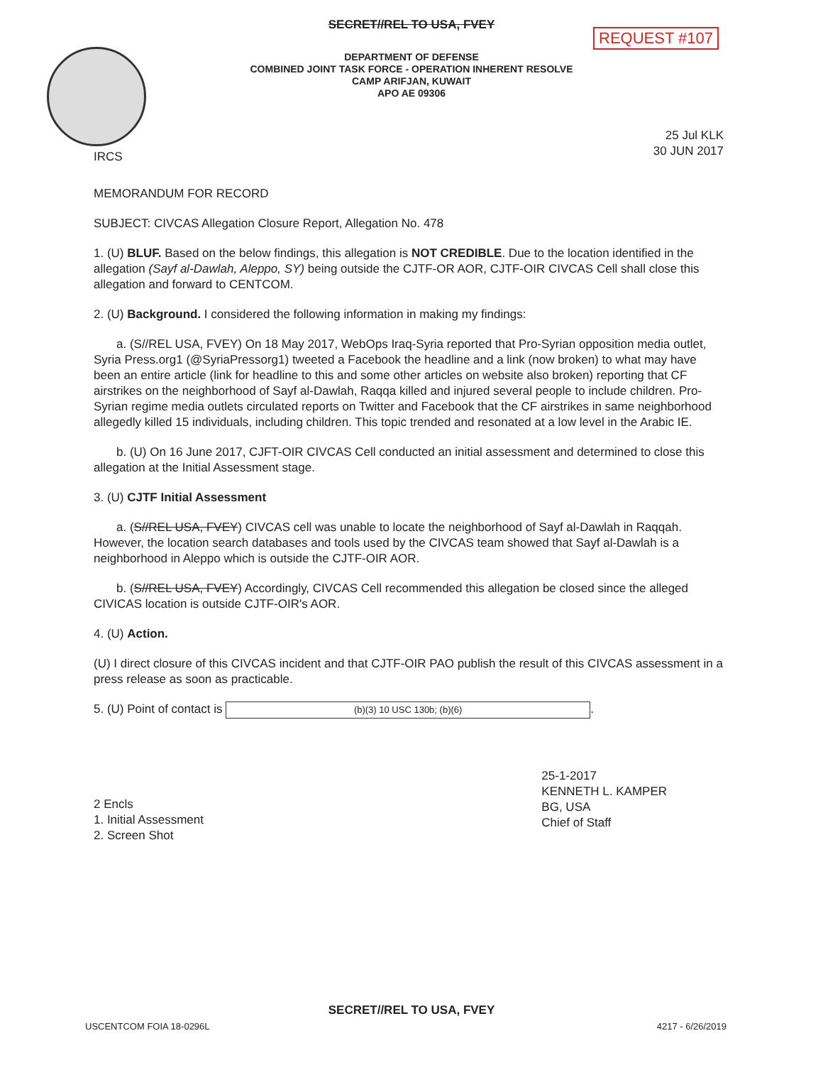SECRET//REL TO USA, FVEY
REQUEST #107
DEPARTMENT OF DEFENSE
COMBINED JOINT TASK FORCE - OPERATION INHERENT RESOLVE
CAMP ARIFJAN, KUWAIT
APO AE 09306
IRCS
25 Jul KLK
30 JUN 2017
MEMORANDUM FOR RECORD
SUBJECT: CIVCAS Allegation Closure Report, Allegation No. 478
1. (U) BLUF. Based on the below findings, this allegation is NOT CREDIBLE. Due to the location identified in the allegation (Sayf al-Dawlah, Aleppo, SY) being outside the CJTF-OR AOR, CJTF-OIR CIVCAS Cell shall close this allegation and forward to CENTCOM.
2. (U) Background. I considered the following information in making my findings:
a. (S//REL USA, FVEY) On 18 May 2017, WebOps Iraq-Syria reported that Pro-Syrian opposition media outlet, Syria Press.org1 (@SyriaPressorg1) tweeted a Facebook the headline and a link (now broken) to what may have been an entire article (link for headline to this and some other articles on website also broken) reporting that CF airstrikes on the neighborhood of Sayf al-Dawlah, Raqqa killed and injured several people to include children. Pro-Syrian regime media outlets circulated reports on Twitter and Facebook that the CF airstrikes in same neighborhood allegedly killed 15 individuals, including children. This topic trended and resonated at a low level in the Arabic IE.
b. (U) On 16 June 2017, CJFT-OIR CIVCAS Cell conducted an initial assessment and determined to close this allegation at the Initial Assessment stage.
3. (U) CJTF Initial Assessment
a. (S//REL USA, FVEY) CIVCAS cell was unable to locate the neighborhood of Sayf al-Dawlah in Raqqah. However, the location search databases and tools used by the CIVCAS team showed that Sayf al-Dawlah is a neighborhood in Aleppo which is outside the CJTF-OIR AOR.
b. (S//REL USA, FVEY) Accordingly, CIVCAS Cell recommended this allegation be closed since the alleged CIVICAS location is outside CJTF-OIR's AOR.
4. (U) Action.
(U) I direct closure of this CIVCAS incident and that CJTF-OIR PAO publish the result of this CIVCAS assessment in a press release as soon as practicable.
5. (U) Point of contact is (b)(3) 10 USC 130b; (b)(6).
2 Encls
1. Initial Assessment
2. Screen Shot
25-1-2017
KENNETH L. KAMPER
BG, USA
Chief of Staff
SECRET//REL TO USA, FVEY
USCENTCOM FOIA 18-0296L 4217 - 6/26/2019